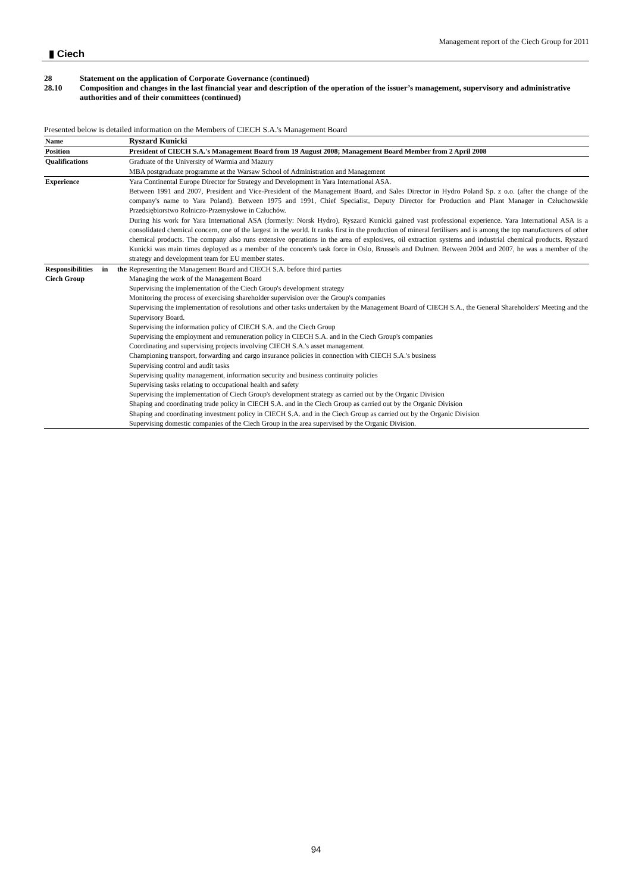▮ Ciech
Management report of the Ciech Group for 2011
28 Statement on the application of Corporate Governance (continued)
28.10 Composition and changes in the last financial year and description of the operation of the issuer’s management, supervisory and administrative authorities and of their committees (continued)
Presented below is detailed information on the Members of CIECH S.A.'s Management Board
| Name | Ryszard Kunicki |
| Position | President of CIECH S.A.'s Management Board from 19 August 2008; Management Board Member from 2 April 2008 |
| Qualifications | Graduate of the University of Warmia and Mazury MBA postgraduate programme at the Warsaw School of Administration and Management |
| Experience | Yara Continental Europe Director for Strategy and Development in Yara International ASA. Between 1991 and 2007, President and Vice-President of the Management Board, and Sales Director in Hydro Poland Sp. z o.o. (after the change of the company's name to Yara Poland). Between 1975 and 1991, Chief Specialist, Deputy Director for Production and Plant Manager in Człuchowskie Przedsiębiorstwo Rolniczo-Przemysłowe in Człuchów. During his work for Yara International ASA (formerly: Norsk Hydro), Ryszard Kunicki gained vast professional experience. Yara International ASA is a consolidated chemical concern, one of the largest in the world. It ranks first in the production of mineral fertilisers and is among the top manufacturers of other chemical products. The company also runs extensive operations in the area of explosives, oil extraction systems and industrial chemical products. Ryszard Kunicki was main times deployed as a member of the concern's task force in Oslo, Brussels and Dulmen. Between 2004 and 2007, he was a member of the strategy and development team for EU member states. |
| Responsibilities in the Ciech Group | Representing the Management Board and CIECH S.A. before third parties Managing the work of the Management Board Supervising the implementation of the Ciech Group's development strategy Monitoring the process of exercising shareholder supervision over the Group's companies Supervising the implementation of resolutions and other tasks undertaken by the Management Board of CIECH S.A., the General Shareholders' Meeting and the Supervisory Board. Supervising the information policy of CIECH S.A. and the Ciech Group Supervising the employment and remuneration policy in CIECH S.A. and in the Ciech Group's companies Coordinating and supervising projects involving CIECH S.A.'s asset management. Championing transport, forwarding and cargo insurance policies in connection with CIECH S.A.'s business Supervising control and audit tasks Supervising quality management, information security and business continuity policies Supervising tasks relating to occupational health and safety Supervising the implementation of Ciech Group's development strategy as carried out by the Organic Division Shaping and coordinating trade policy in CIECH S.A. and in the Ciech Group as carried out by the Organic Division Shaping and coordinating investment policy in CIECH S.A. and in the Ciech Group as carried out by the Organic Division Supervising domestic companies of the Ciech Group in the area supervised by the Organic Division. |
94